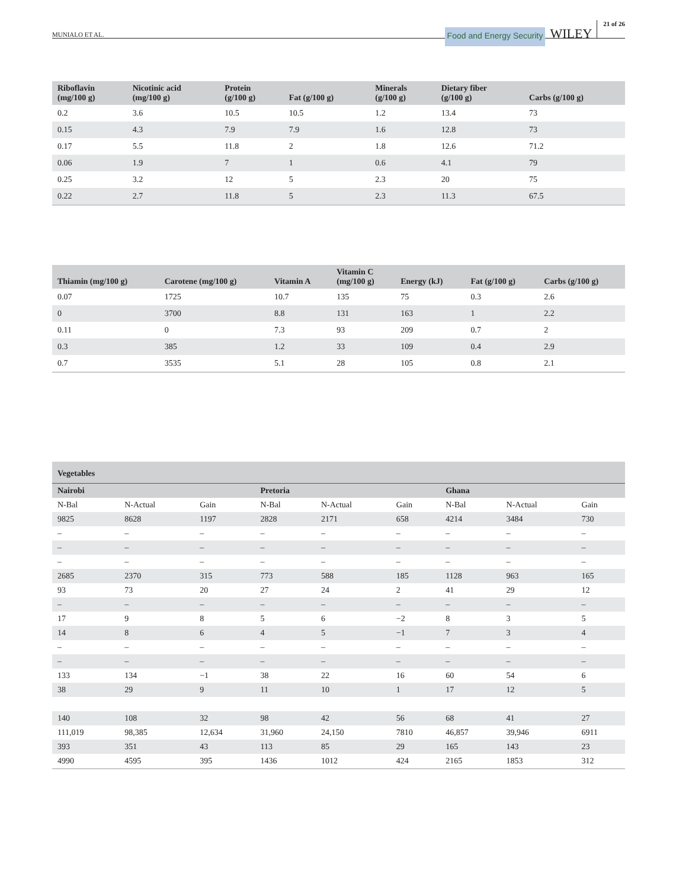MUNIALO ET AL. Food and Energy Security WILEY 21 of 26
| Riboflavin (mg/100 g) | Nicotinic acid (mg/100 g) | Protein (g/100 g) | Fat (g/100 g) | Minerals (g/100 g) | Dietary fiber (g/100 g) | Carbs (g/100 g) |
| --- | --- | --- | --- | --- | --- | --- |
| 0.2 | 3.6 | 10.5 | 10.5 | 1.2 | 13.4 | 73 |
| 0.15 | 4.3 | 7.9 | 7.9 | 1.6 | 12.8 | 73 |
| 0.17 | 5.5 | 11.8 | 2 | 1.8 | 12.6 | 71.2 |
| 0.06 | 1.9 | 7 | 1 | 0.6 | 4.1 | 79 |
| 0.25 | 3.2 | 12 | 5 | 2.3 | 20 | 75 |
| 0.22 | 2.7 | 11.8 | 5 | 2.3 | 11.3 | 67.5 |
| Thiamin (mg/100 g) | Carotene (mg/100 g) | Vitamin A | Vitamin C (mg/100 g) | Energy (kJ) | Fat (g/100 g) | Carbs (g/100 g) |
| --- | --- | --- | --- | --- | --- | --- |
| 0.07 | 1725 | 10.7 | 135 | 75 | 0.3 | 2.6 |
| 0 | 3700 | 8.8 | 131 | 163 | 1 | 2.2 |
| 0.11 | 0 | 7.3 | 93 | 209 | 0.7 | 2 |
| 0.3 | 385 | 1.2 | 33 | 109 | 0.4 | 2.9 |
| 0.7 | 3535 | 5.1 | 28 | 105 | 0.8 | 2.1 |
| Vegetables | | | | | | | | |
| --- | --- | --- | --- | --- | --- | --- | --- | --- |
| Nairobi | | | Pretoria | | | Ghana | | |
| N-Bal | N-Actual | Gain | N-Bal | N-Actual | Gain | N-Bal | N-Actual | Gain |
| 9825 | 8628 | 1197 | 2828 | 2171 | 658 | 4214 | 3484 | 730 |
| – | – | – | – | – | – | – | – | – |
| – | – | – | – | – | – | – | – | – |
| – | – | – | – | – | – | – | – | – |
| 2685 | 2370 | 315 | 773 | 588 | 185 | 1128 | 963 | 165 |
| 93 | 73 | 20 | 27 | 24 | 2 | 41 | 29 | 12 |
| – | – | – | – | – | – | – | – | – |
| 17 | 9 | 8 | 5 | 6 | −2 | 8 | 3 | 5 |
| 14 | 8 | 6 | 4 | 5 | −1 | 7 | 3 | 4 |
| – | – | – | – | – | – | – | – | – |
| – | – | – | – | – | – | – | – | – |
| 133 | 134 | −1 | 38 | 22 | 16 | 60 | 54 | 6 |
| 38 | 29 | 9 | 11 | 10 | 1 | 17 | 12 | 5 |
| 140 | 108 | 32 | 98 | 42 | 56 | 68 | 41 | 27 |
| 111,019 | 98,385 | 12,634 | 31,960 | 24,150 | 7810 | 46,857 | 39,946 | 6911 |
| 393 | 351 | 43 | 113 | 85 | 29 | 165 | 143 | 23 |
| 4990 | 4595 | 395 | 1436 | 1012 | 424 | 2165 | 1853 | 312 |